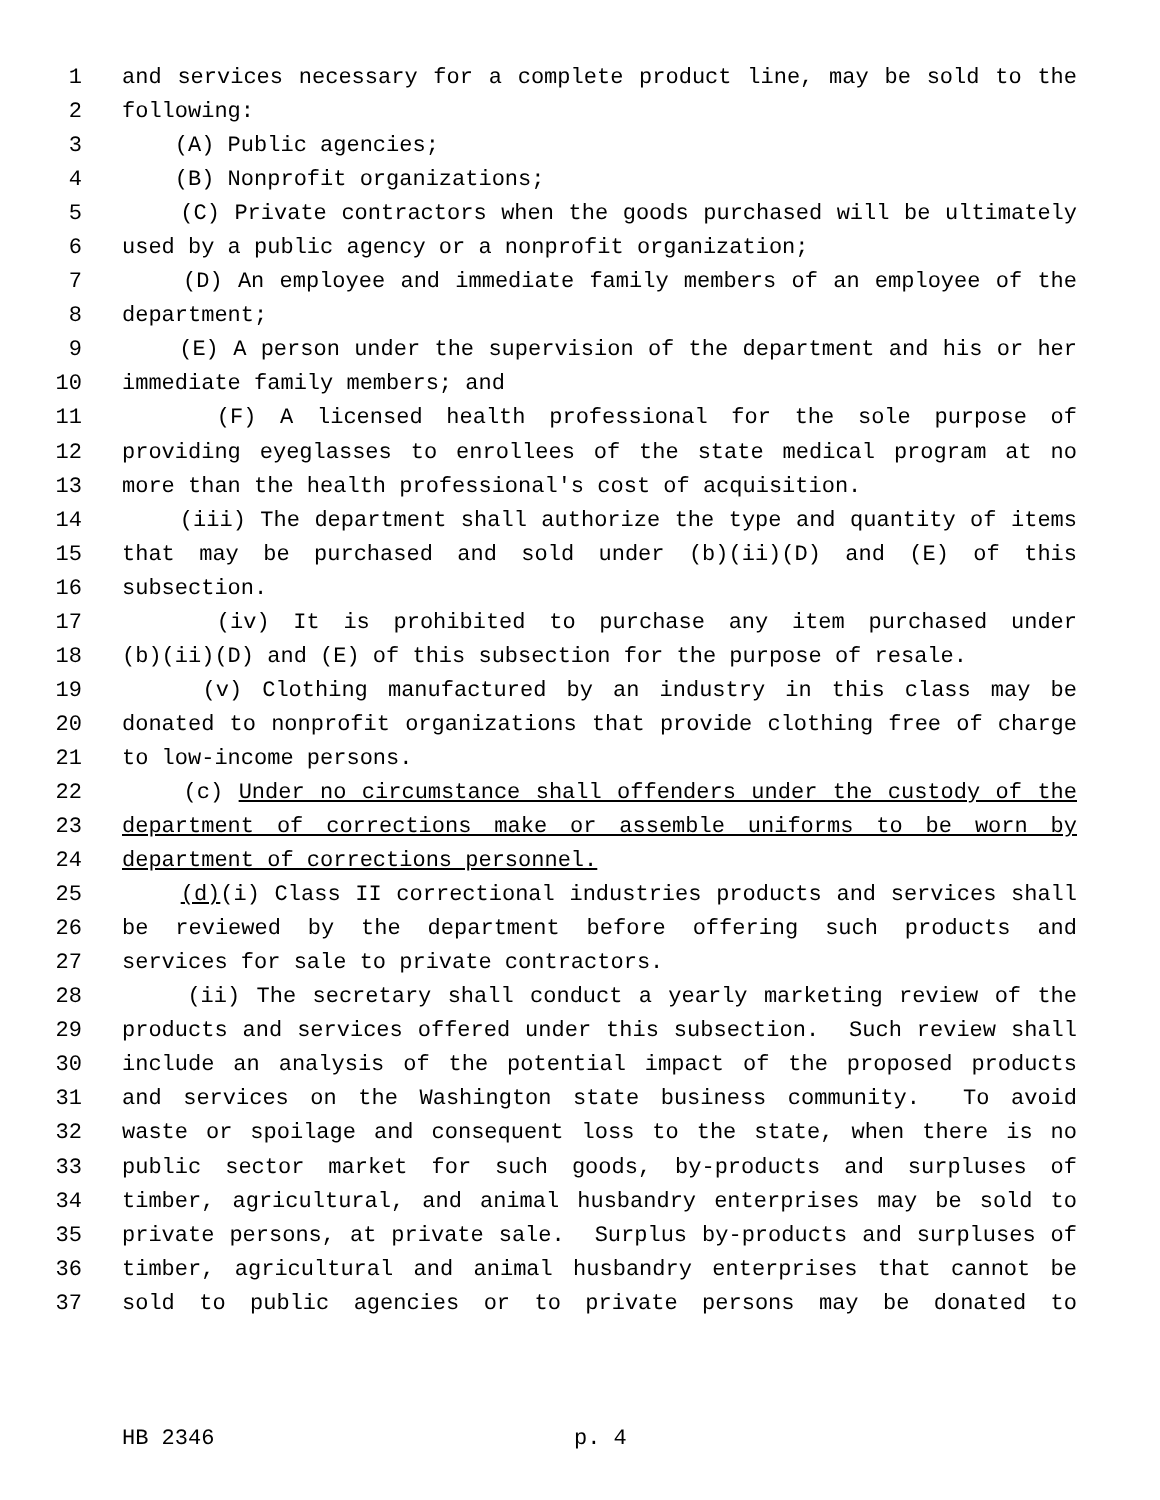1 and services necessary for a complete product line, may be sold to the
2 following:
3 (A) Public agencies;
4 (B) Nonprofit organizations;
5 (C) Private contractors when the goods purchased will be ultimately
6 used by a public agency or a nonprofit organization;
7 (D) An employee and immediate family members of an employee of the
8 department;
9 (E) A person under the supervision of the department and his or her
10 immediate family members; and
11 (F) A licensed health professional for the sole purpose of
12 providing eyeglasses to enrollees of the state medical program at no
13 more than the health professional's cost of acquisition.
14 (iii) The department shall authorize the type and quantity of items
15 that may be purchased and sold under (b)(ii)(D) and (E) of this
16 subsection.
17 (iv) It is prohibited to purchase any item purchased under
18 (b)(ii)(D) and (E) of this subsection for the purpose of resale.
19 (v) Clothing manufactured by an industry in this class may be
20 donated to nonprofit organizations that provide clothing free of charge
21 to low-income persons.
22 (c) Under no circumstance shall offenders under the custody of the
23 department of corrections make or assemble uniforms to be worn by
24 department of corrections personnel.
25 (d)(i) Class II correctional industries products and services shall
26 be reviewed by the department before offering such products and
27 services for sale to private contractors.
28 (ii) The secretary shall conduct a yearly marketing review of the
29 products and services offered under this subsection. Such review shall
30 include an analysis of the potential impact of the proposed products
31 and services on the Washington state business community. To avoid
32 waste or spoilage and consequent loss to the state, when there is no
33 public sector market for such goods, by-products and surpluses of
34 timber, agricultural, and animal husbandry enterprises may be sold to
35 private persons, at private sale. Surplus by-products and surpluses of
36 timber, agricultural and animal husbandry enterprises that cannot be
37 sold to public agencies or to private persons may be donated to
HB 2346 p. 4